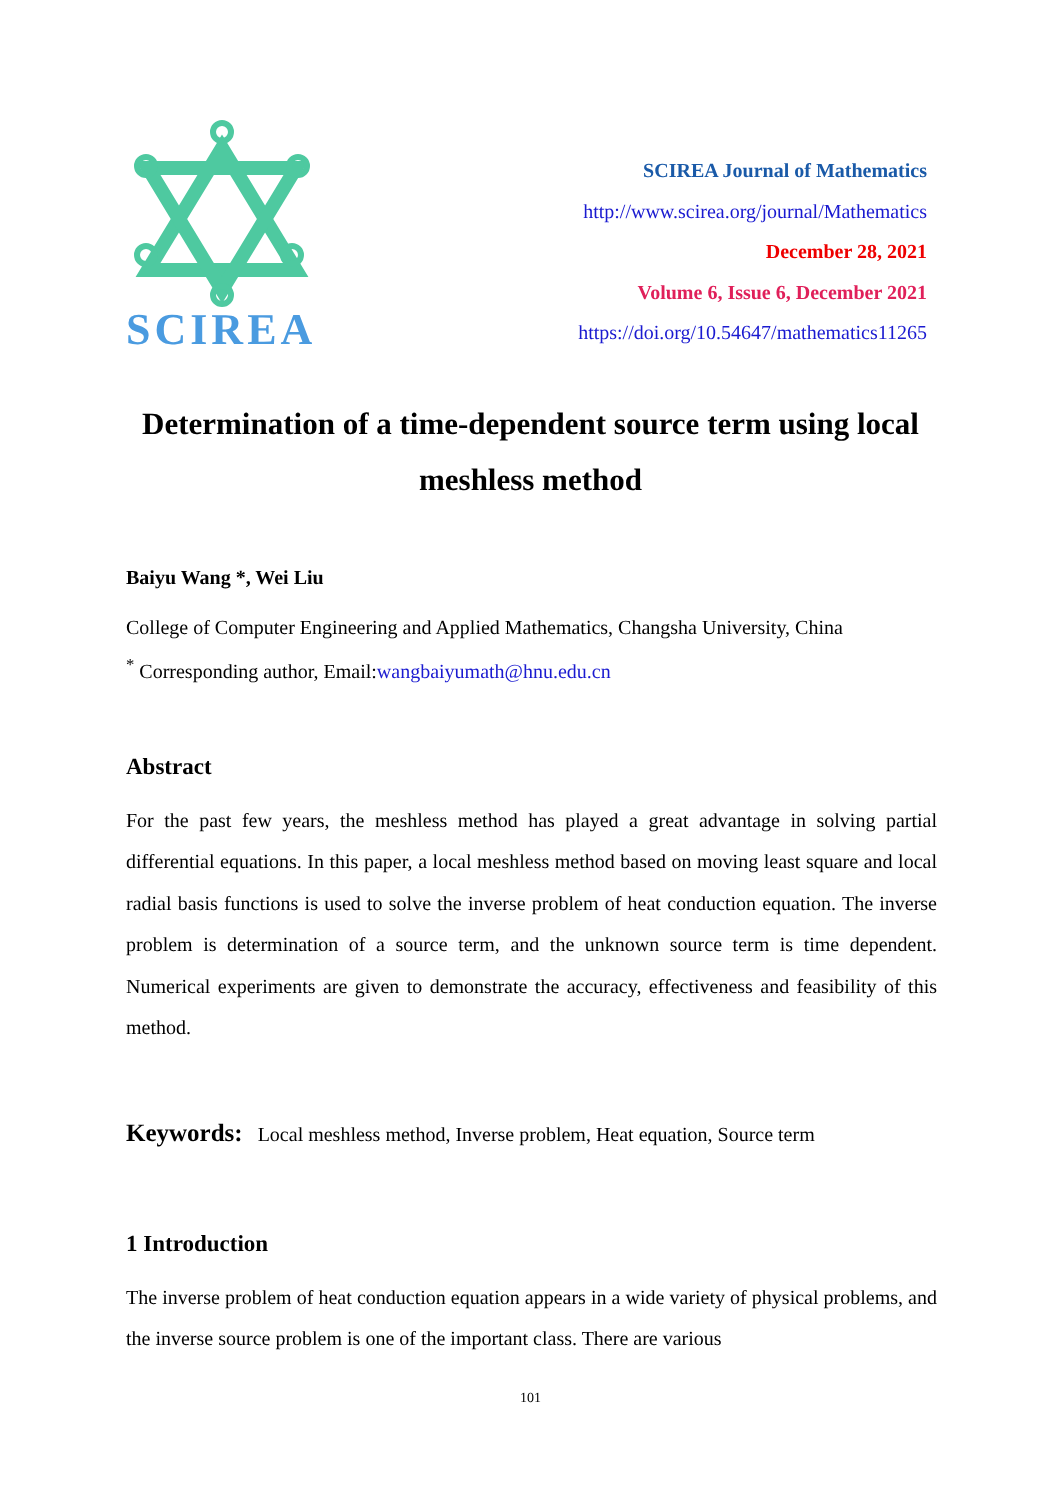SCIREA
SCIREA Journal of Mathematics
http://www.scirea.org/journal/Mathematics
December 28, 2021
Volume 6, Issue 6, December 2021
https://doi.org/10.54647/mathematics11265
Determination of a time-dependent source term using local meshless method
Baiyu Wang *, Wei Liu
College of Computer Engineering and Applied Mathematics, Changsha University, China
<sup>*</sup> Corresponding author, Email:wangbaiyumath@hnu.edu.cn
Abstract
For the past few years, the meshless method has played a great advantage in solving partial differential equations. In this paper, a local meshless method based on moving least square and local radial basis functions is used to solve the inverse problem of heat conduction equation. The inverse problem is determination of a source term, and the unknown source term is time dependent. Numerical experiments are given to demonstrate the accuracy, effectiveness and feasibility of this method.
Keywords: Local meshless method, Inverse problem, Heat equation, Source term
1 Introduction
The inverse problem of heat conduction equation appears in a wide variety of physical problems, and the inverse source problem is one of the important class. There are various
101